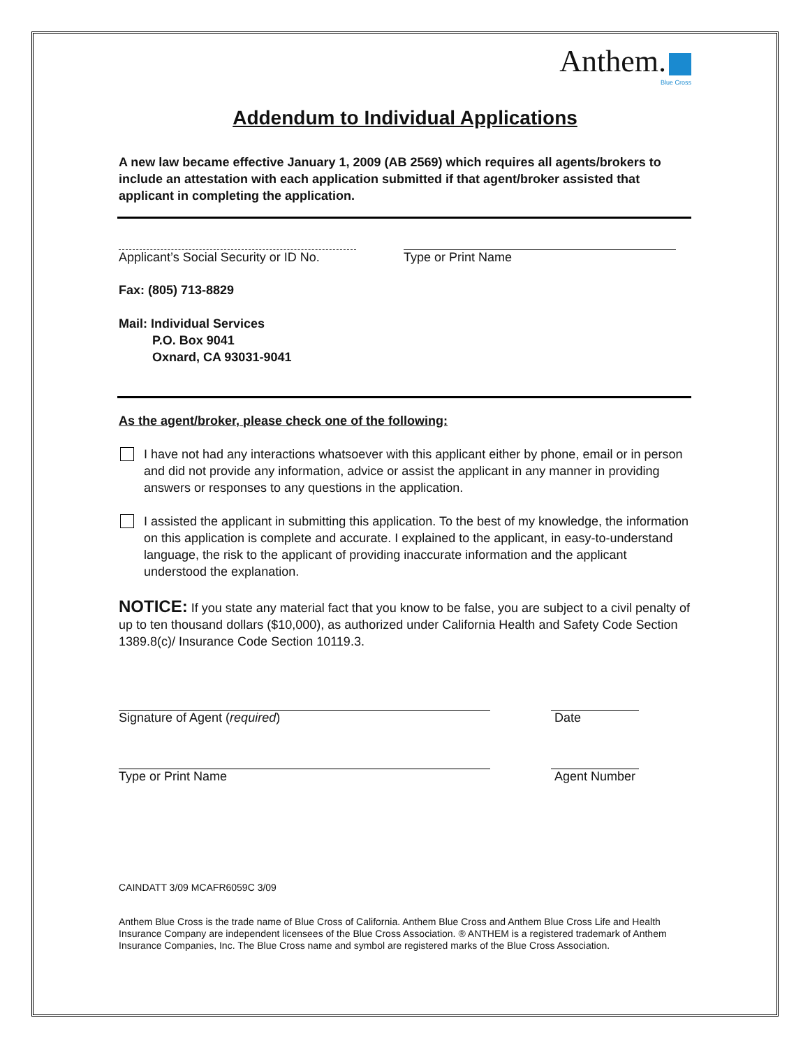Anthem.
Blue Cross
Addendum to Individual Applications
A new law became effective January 1, 2009 (AB 2569) which requires all agents/brokers to include an attestation with each application submitted if that agent/broker assisted that applicant in completing the application.
Applicant’s Social Security or ID No.
Type or Print Name
Fax: (805) 713-8829
Mail: Individual Services
P.O. Box 9041
Oxnard, CA 93031-9041
As the agent/broker, please check one of the following:
I have not had any interactions whatsoever with this applicant either by phone, email or in person and did not provide any information, advice or assist the applicant in any manner in providing answers or responses to any questions in the application.
I assisted the applicant in submitting this application. To the best of my knowledge, the information on this application is complete and accurate. I explained to the applicant, in easy-to-understand language, the risk to the applicant of providing inaccurate information and the applicant understood the explanation.
NOTICE: If you state any material fact that you know to be false, you are subject to a civil penalty of up to ten thousand dollars ($10,000), as authorized under California Health and Safety Code Section 1389.8(c)/ Insurance Code Section 10119.3.
Signature of Agent (required) Date
Type or Print Name Agent Number
CAINDATT 3/09 MCAFR6059C 3/09
Anthem Blue Cross is the trade name of Blue Cross of California. Anthem Blue Cross and Anthem Blue Cross Life and Health Insurance Company are independent licensees of the Blue Cross Association. ® ANTHEM is a registered trademark of Anthem Insurance Companies, Inc. The Blue Cross name and symbol are registered marks of the Blue Cross Association.